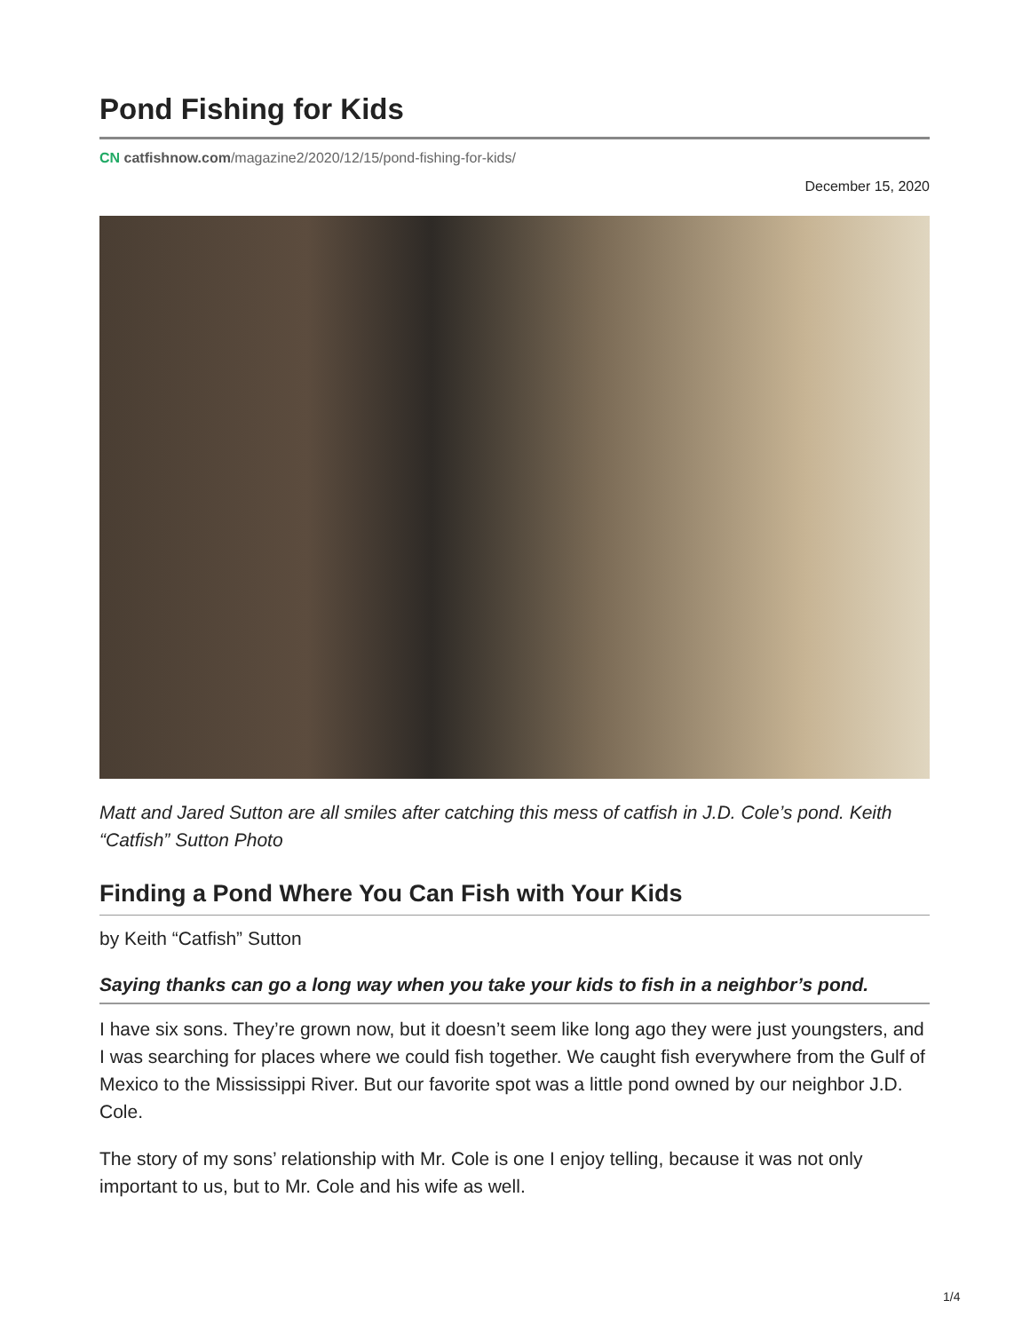Pond Fishing for Kids
CN catfishnow.com/magazine2/2020/12/15/pond-fishing-for-kids/
December 15, 2020
Matt and Jared Sutton are all smiles after catching this mess of catfish in J.D. Cole’s pond. Keith “Catfish” Sutton Photo
Finding a Pond Where You Can Fish with Your Kids
by Keith “Catfish” Sutton
Saying thanks can go a long way when you take your kids to fish in a neighbor’s pond.
I have six sons. They’re grown now, but it doesn’t seem like long ago they were just youngsters, and I was searching for places where we could fish together. We caught fish everywhere from the Gulf of Mexico to the Mississippi River. But our favorite spot was a little pond owned by our neighbor J.D. Cole.
The story of my sons’ relationship with Mr. Cole is one I enjoy telling, because it was not only important to us, but to Mr. Cole and his wife as well.
1/4